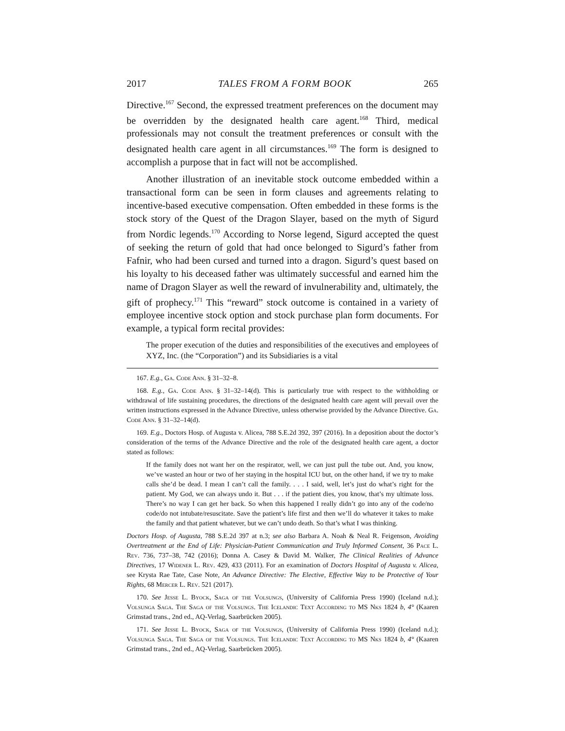2017 TALES FROM A FORM BOOK 265
Directive.<sup>167</sup> Second, the expressed treatment preferences on the document may be overridden by the designated health care agent.<sup>168</sup> Third, medical professionals may not consult the treatment preferences or consult with the designated health care agent in all circumstances.<sup>169</sup> The form is designed to accomplish a purpose that in fact will not be accomplished.
Another illustration of an inevitable stock outcome embedded within a transactional form can be seen in form clauses and agreements relating to incentive-based executive compensation. Often embedded in these forms is the stock story of the Quest of the Dragon Slayer, based on the myth of Sigurd from Nordic legends.<sup>170</sup> According to Norse legend, Sigurd accepted the quest of seeking the return of gold that had once belonged to Sigurd’s father from Fafnir, who had been cursed and turned into a dragon. Sigurd’s quest based on his loyalty to his deceased father was ultimately successful and earned him the name of Dragon Slayer as well the reward of invulnerability and, ultimately, the gift of prophecy.<sup>171</sup> This “reward” stock outcome is contained in a variety of employee incentive stock option and stock purchase plan form documents. For example, a typical form recital provides:
The proper execution of the duties and responsibilities of the executives and employees of XYZ, Inc. (the “Corporation”) and its Subsidiaries is a vital
167. E.g., Ga. Code Ann. § 31–32–8.
168. E.g., Ga. Code Ann. § 31–32–14(d). This is particularly true with respect to the withholding or withdrawal of life sustaining procedures, the directions of the designated health care agent will prevail over the written instructions expressed in the Advance Directive, unless otherwise provided by the Advance Directive. Ga. Code Ann. § 31–32–14(d).
169. E.g., Doctors Hosp. of Augusta v. Alicea, 788 S.E.2d 392, 397 (2016). In a deposition about the doctor’s consideration of the terms of the Advance Directive and the role of the designated health care agent, a doctor stated as follows:
If the family does not want her on the respirator, well, we can just pull the tube out. And, you know, we’ve wasted an hour or two of her staying in the hospital ICU but, on the other hand, if we try to make calls she’d be dead. I mean I can’t call the family. . . . I said, well, let’s just do what’s right for the patient. My God, we can always undo it. But . . . if the patient dies, you know, that’s my ultimate loss. There’s no way I can get her back. So when this happened I really didn’t go into any of the code/no code/do not intubate/resuscitate. Save the patient’s life first and then we’ll do whatever it takes to make the family and that patient whatever, but we can’t undo death. So that’s what I was thinking.
Doctors Hosp. of Augusta, 788 S.E.2d 397 at n.3; see also Barbara A. Noah & Neal R. Feigenson, Avoiding Overtreatment at the End of Life: Physician-Patient Communication and Truly Informed Consent, 36 Pace L. Rev. 736, 737–38, 742 (2016); Donna A. Casey & David M. Walker, The Clinical Realities of Advance Directives, 17 Widener L. Rev. 429, 433 (2011). For an examination of Doctors Hospital of Augusta v. Alicea, see Krysta Rae Tate, Case Note, An Advance Directive: The Elective, Effective Way to be Protective of Your Rights, 68 Mercer L. Rev. 521 (2017).
170. See Jesse L. Byock, Saga of the Volsungs, (University of California Press 1990) (Iceland n.d.); Volsunga Saga. The Saga of the Volsungs. The Icelandic Text According to MS Nks 1824 b, 4° (Kaaren Grimstad trans., 2nd ed., AQ-Verlag, Saarbrücken 2005).
171. See Jesse L. Byock, Saga of the Volsungs, (University of California Press 1990) (Iceland n.d.); Volsunga Saga. The Saga of the Volsungs. The Icelandic Text According to MS Nks 1824 b, 4° (Kaaren Grimstad trans., 2nd ed., AQ-Verlag, Saarbrücken 2005).